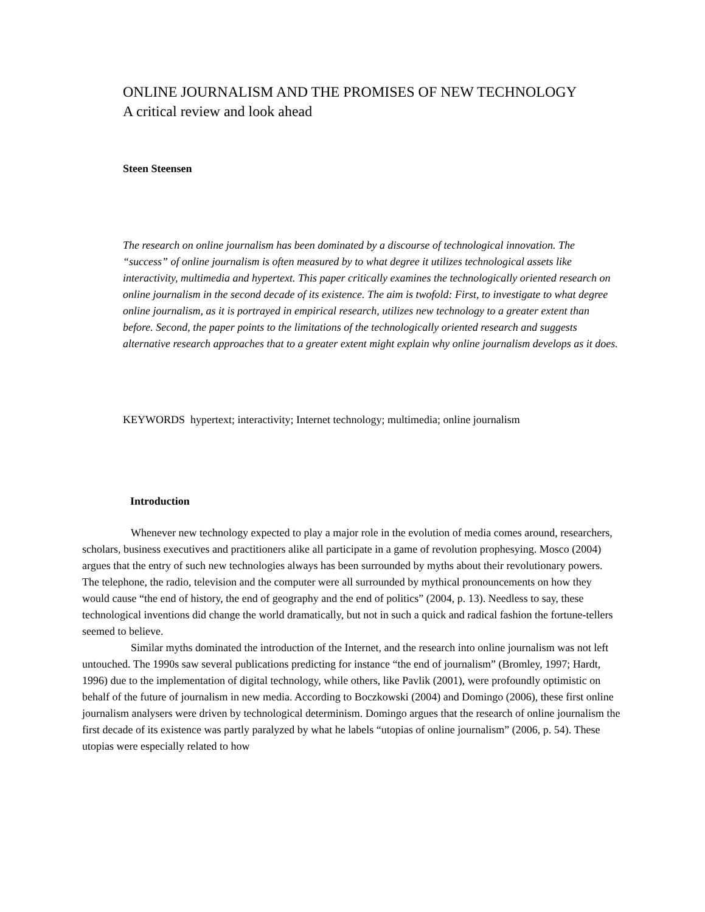ONLINE JOURNALISM AND THE PROMISES OF NEW TECHNOLOGY
A critical review and look ahead
Steen Steensen
The research on online journalism has been dominated by a discourse of technological innovation. The “success” of online journalism is often measured by to what degree it utilizes technological assets like interactivity, multimedia and hypertext. This paper critically examines the technologically oriented research on online journalism in the second decade of its existence. The aim is twofold: First, to investigate to what degree online journalism, as it is portrayed in empirical research, utilizes new technology to a greater extent than before. Second, the paper points to the limitations of the technologically oriented research and suggests alternative research approaches that to a greater extent might explain why online journalism develops as it does.
KEYWORDS hypertext; interactivity; Internet technology; multimedia; online journalism
Introduction
Whenever new technology expected to play a major role in the evolution of media comes around, researchers, scholars, business executives and practitioners alike all participate in a game of revolution prophesying. Mosco (2004) argues that the entry of such new technologies always has been surrounded by myths about their revolutionary powers. The telephone, the radio, television and the computer were all surrounded by mythical pronouncements on how they would cause “the end of history, the end of geography and the end of politics” (2004, p. 13). Needless to say, these technological inventions did change the world dramatically, but not in such a quick and radical fashion the fortune-tellers seemed to believe.
Similar myths dominated the introduction of the Internet, and the research into online journalism was not left untouched. The 1990s saw several publications predicting for instance “the end of journalism” (Bromley, 1997; Hardt, 1996) due to the implementation of digital technology, while others, like Pavlik (2001), were profoundly optimistic on behalf of the future of journalism in new media. According to Boczkowski (2004) and Domingo (2006), these first online journalism analysers were driven by technological determinism. Domingo argues that the research of online journalism the first decade of its existence was partly paralyzed by what he labels “utopias of online journalism” (2006, p. 54). These utopias were especially related to how